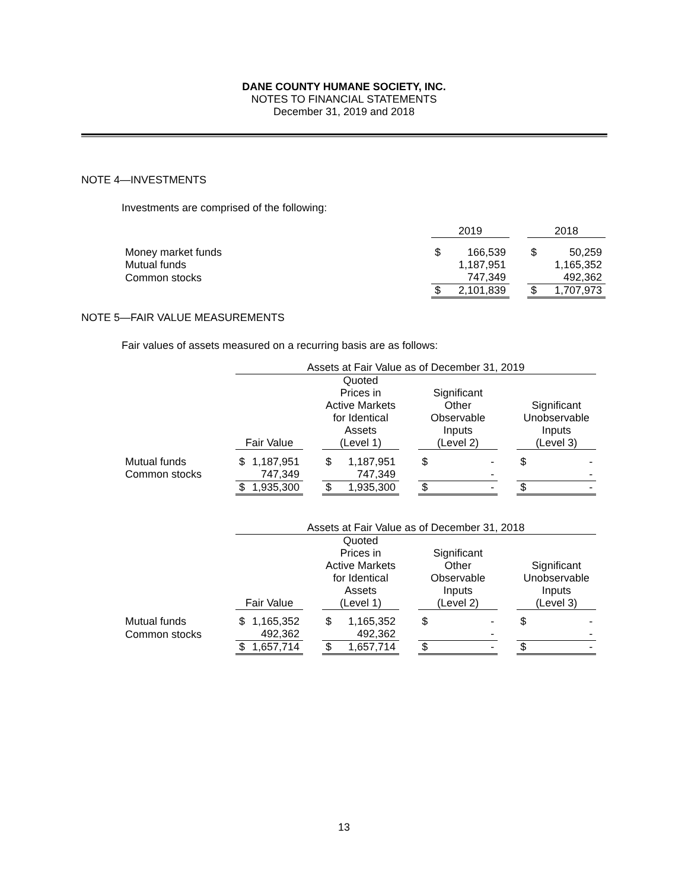DANE COUNTY HUMANE SOCIETY, INC.
NOTES TO FINANCIAL STATEMENTS
December 31, 2019 and 2018
NOTE 4—INVESTMENTS
Investments are comprised of the following:
| | 2019 | | | 2018 | |
| Money market funds | $ | 166,539 | | $ | 50,259 |
| Mutual funds | | 1,187,951 | | | 1,165,352 |
| Common stocks | | 747,349 | | | 492,362 |
| | $ | 2,101,839 | | $ | 1,707,973 |
NOTE 5—FAIR VALUE MEASUREMENTS
Fair values of assets measured on a recurring basis are as follows:
| | Assets at Fair Value as of December 31, 2019 | | | | | | | | | | |
| | Fair Value | | | Quoted Prices in Active Markets for Identical Assets (Level 1) | | | Significant Other Observable Inputs (Level 2) | | | Significant Unobservable Inputs (Level 3) | |
| Mutual funds | $ | 1,187,951 | | $ | 1,187,951 | | $ | - | | $ | - |
| Common stocks | | 747,349 | | | 747,349 | | | - | | | - |
| | $ | 1,935,300 | | $ | 1,935,300 | | $ | - | | $ | - |
| | Assets at Fair Value as of December 31, 2018 | | | | | | | | | | |
| | Fair Value | | | Quoted Prices in Active Markets for Identical Assets (Level 1) | | | Significant Other Observable Inputs (Level 2) | | | Significant Unobservable Inputs (Level 3) | |
| Mutual funds | $ | 1,165,352 | | $ | 1,165,352 | | $ | - | | $ | - |
| Common stocks | | 492,362 | | | 492,362 | | | - | | | - |
| | $ | 1,657,714 | | $ | 1,657,714 | | $ | - | | $ | - |
13